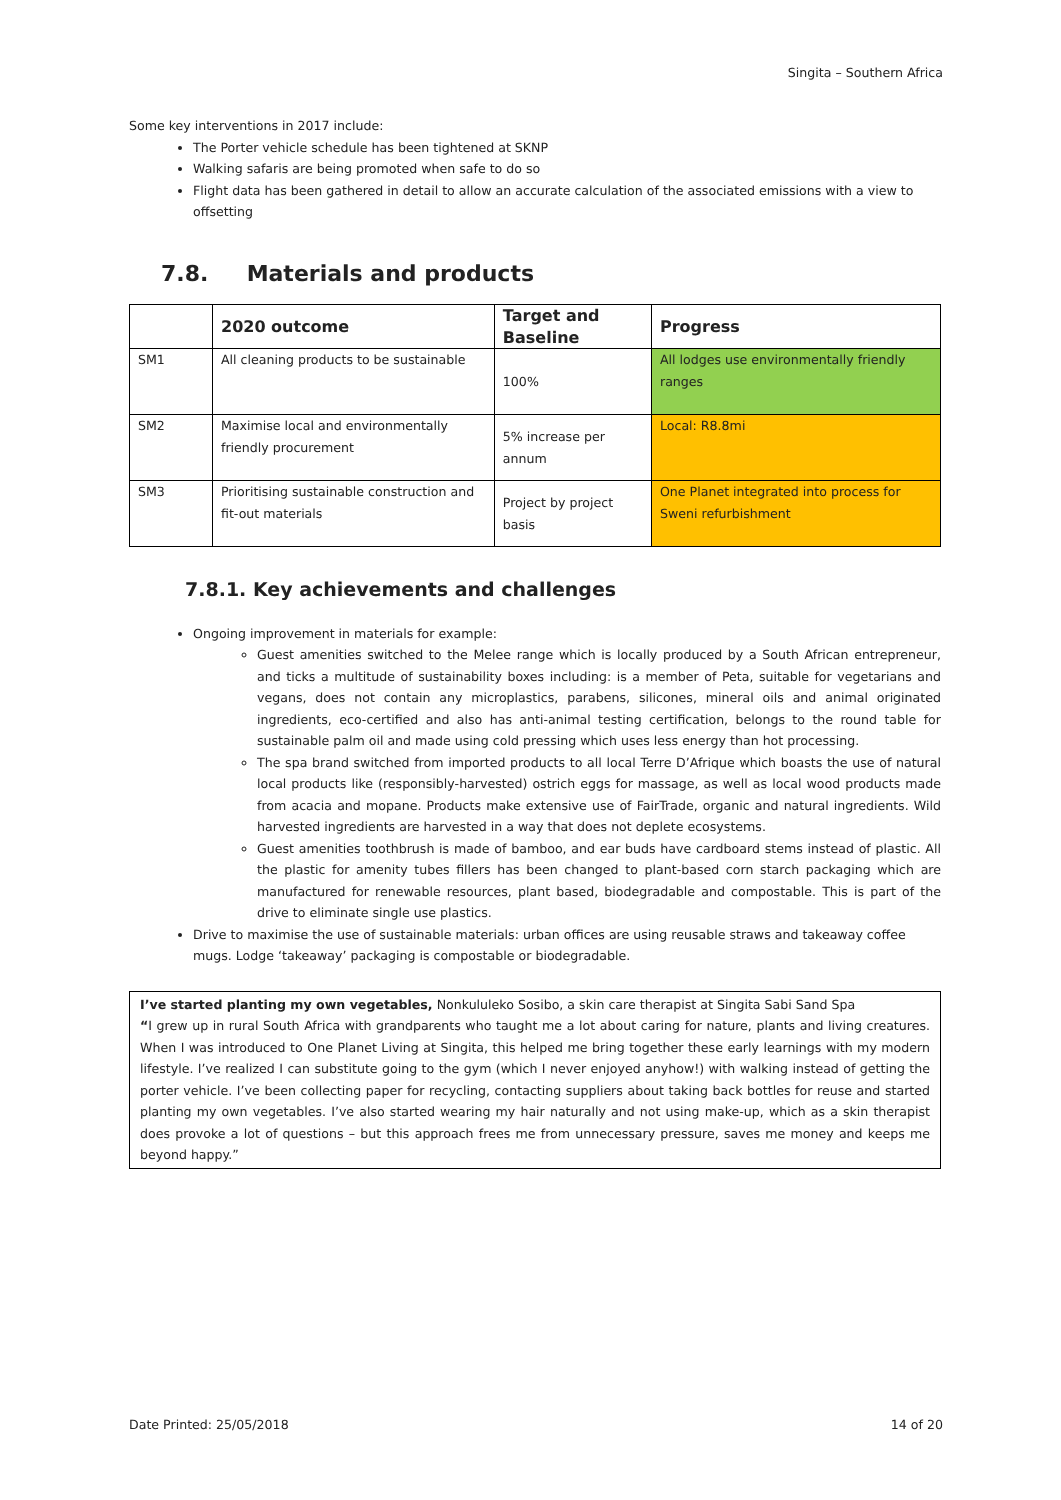Singita – Southern Africa
Some key interventions in 2017 include:
The Porter vehicle schedule has been tightened at SKNP
Walking safaris are being promoted when safe to do so
Flight data has been gathered in detail to allow an accurate calculation of the associated emissions with a view to offsetting
7.8. Materials and products
| | 2020 outcome | Target and Baseline | Progress |
| --- | --- | --- | --- |
| SM1 | All cleaning products to be sustainable | 100% | All lodges use environmentally friendly ranges |
| SM2 | Maximise local and environmentally friendly procurement | 5% increase per annum | Local: R8.8mi |
| SM3 | Prioritising sustainable construction and fit-out materials | Project by project basis | One Planet integrated into process for Sweni refurbishment |
7.8.1. Key achievements and challenges
Ongoing improvement in materials for example:
Guest amenities switched to the Melee range which is locally produced by a South African entrepreneur, and ticks a multitude of sustainability boxes including: is a member of Peta, suitable for vegetarians and vegans, does not contain any microplastics, parabens, silicones, mineral oils and animal originated ingredients, eco-certified and also has anti-animal testing certification, belongs to the round table for sustainable palm oil and made using cold pressing which uses less energy than hot processing.
The spa brand switched from imported products to all local Terre D’Afrique which boasts the use of natural local products like (responsibly-harvested) ostrich eggs for massage, as well as local wood products made from acacia and mopane. Products make extensive use of FairTrade, organic and natural ingredients. Wild harvested ingredients are harvested in a way that does not deplete ecosystems.
Guest amenities toothbrush is made of bamboo, and ear buds have cardboard stems instead of plastic. All the plastic for amenity tubes fillers has been changed to plant-based corn starch packaging which are manufactured for renewable resources, plant based, biodegradable and compostable. This is part of the drive to eliminate single use plastics.
Drive to maximise the use of sustainable materials: urban offices are using reusable straws and takeaway coffee mugs. Lodge ‘takeaway’ packaging is compostable or biodegradable.
I’ve started planting my own vegetables, Nonkululeko Sosibo, a skin care therapist at Singita Sabi Sand Spa
“I grew up in rural South Africa with grandparents who taught me a lot about caring for nature, plants and living creatures. When I was introduced to One Planet Living at Singita, this helped me bring together these early learnings with my modern lifestyle. I’ve realized I can substitute going to the gym (which I never enjoyed anyhow!) with walking instead of getting the porter vehicle. I’ve been collecting paper for recycling, contacting suppliers about taking back bottles for reuse and started planting my own vegetables. I’ve also started wearing my hair naturally and not using make-up, which as a skin therapist does provoke a lot of questions – but this approach frees me from unnecessary pressure, saves me money and keeps me beyond happy.”
Date Printed: 25/05/2018 14 of 20